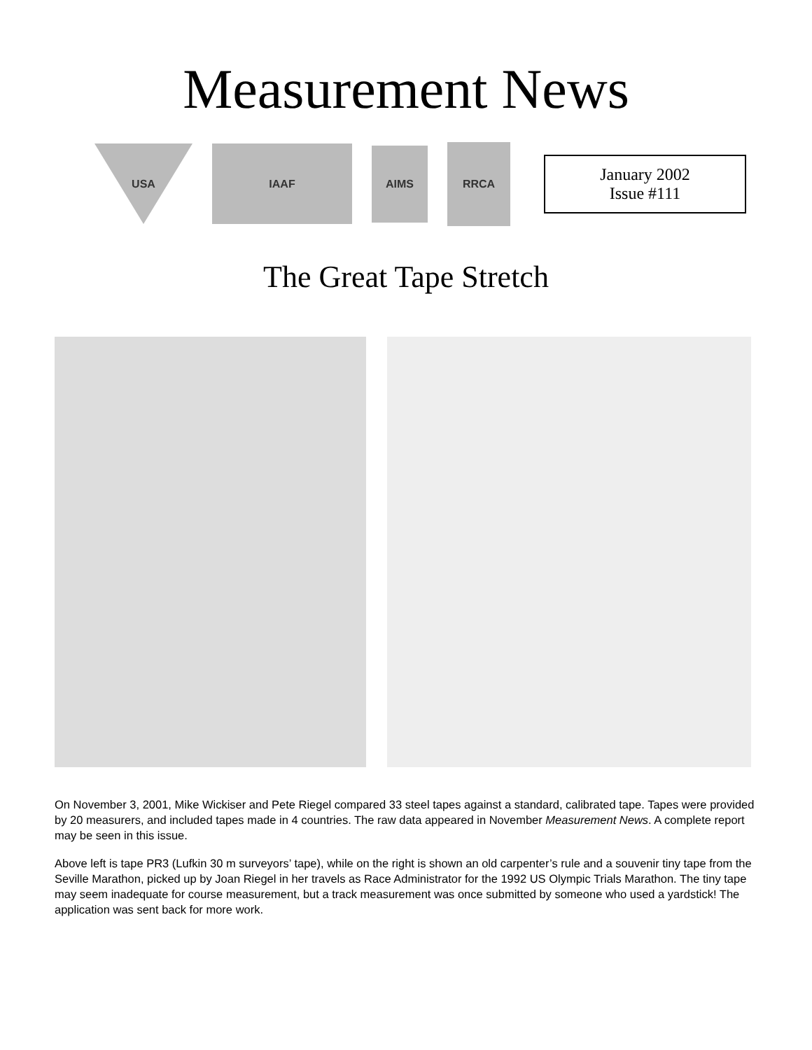Measurement News
USA IAAF
AIMS
RRCA
January 2002
Issue #111
The Great Tape Stretch
On November 3, 2001, Mike Wickiser and Pete Riegel compared 33 steel tapes against a standard, calibrated tape. Tapes were provided by 20 measurers, and included tapes made in 4 countries. The raw data appeared in November Measurement News. A complete report may be seen in this issue.
Above left is tape PR3 (Lufkin 30 m surveyors’ tape), while on the right is shown an old carpenter’s rule and a souvenir tiny tape from the Seville Marathon, picked up by Joan Riegel in her travels as Race Administrator for the 1992 US Olympic Trials Marathon. The tiny tape may seem inadequate for course measurement, but a track measurement was once submitted by someone who used a yardstick! The application was sent back for more work.